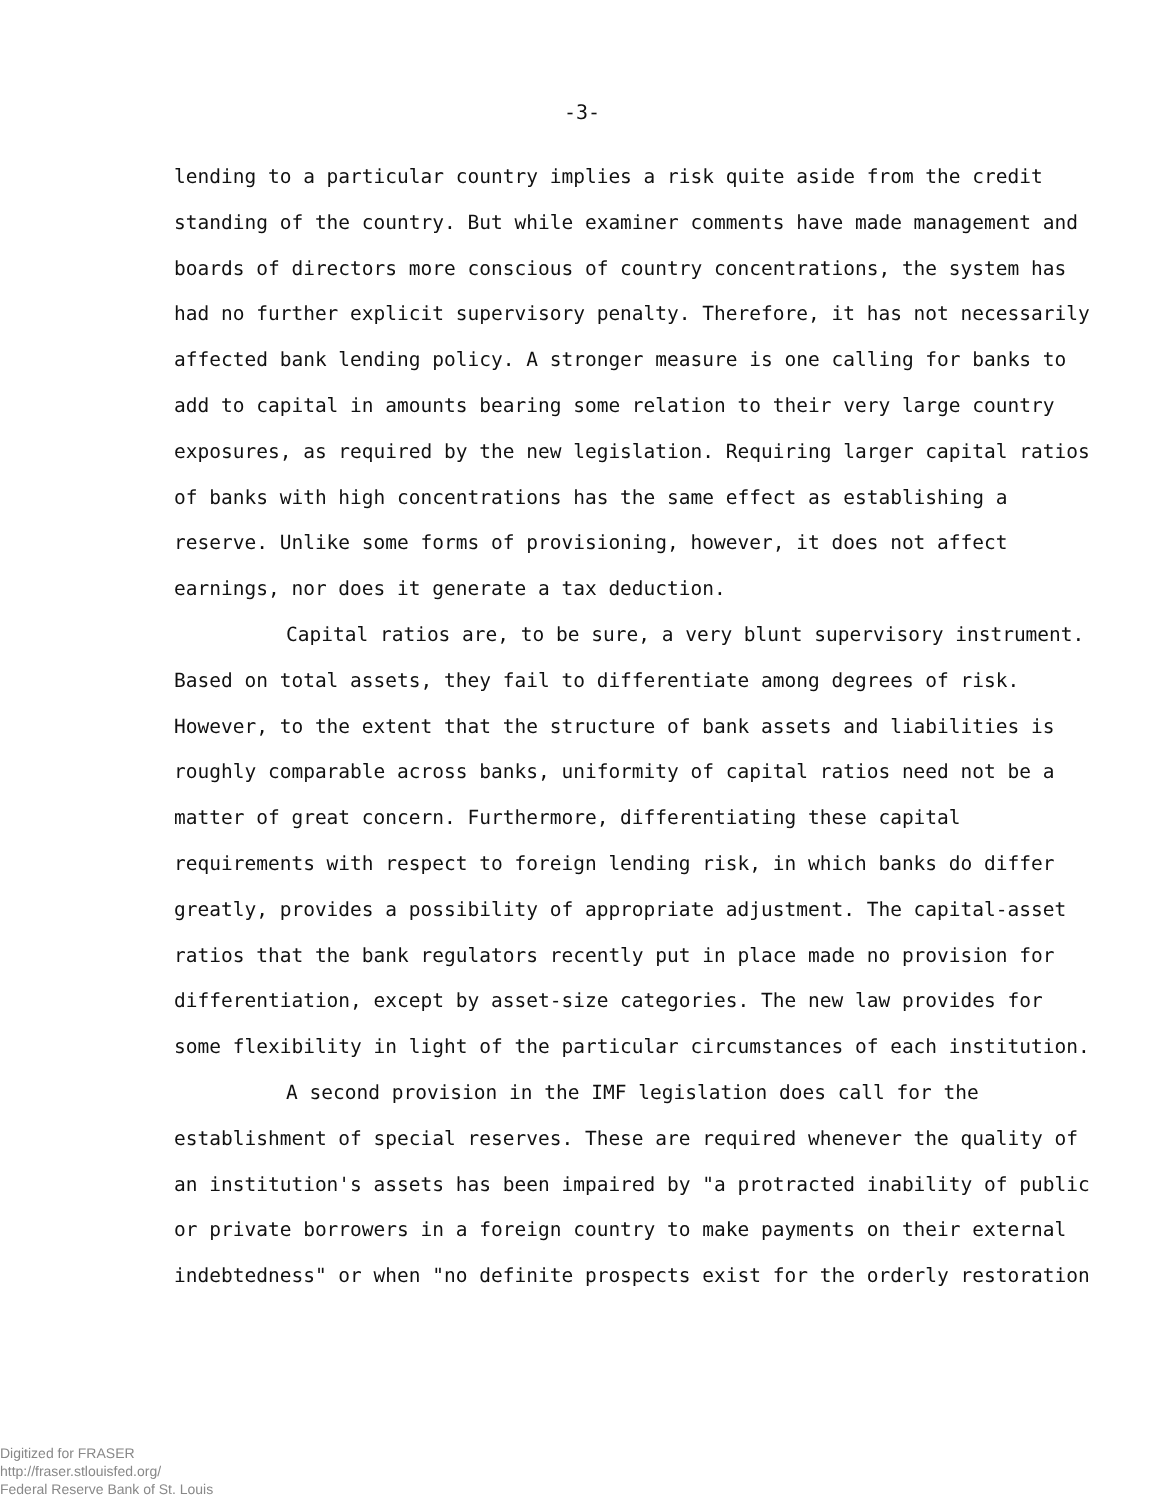-3-
lending to a particular country implies a risk quite aside from the credit standing of the country. But while examiner comments have made management and boards of directors more conscious of country concentrations, the system has had no further explicit supervisory penalty. Therefore, it has not necessarily affected bank lending policy. A stronger measure is one calling for banks to add to capital in amounts bearing some relation to their very large country exposures, as required by the new legislation. Requiring larger capital ratios of banks with high concentrations has the same effect as establishing a reserve. Unlike some forms of provisioning, however, it does not affect earnings, nor does it generate a tax deduction.
Capital ratios are, to be sure, a very blunt supervisory instrument. Based on total assets, they fail to differentiate among degrees of risk. However, to the extent that the structure of bank assets and liabilities is roughly comparable across banks, uniformity of capital ratios need not be a matter of great concern. Furthermore, differentiating these capital requirements with respect to foreign lending risk, in which banks do differ greatly, provides a possibility of appropriate adjustment. The capital-asset ratios that the bank regulators recently put in place made no provision for differentiation, except by asset-size categories. The new law provides for some flexibility in light of the particular circumstances of each institution.
A second provision in the IMF legislation does call for the establishment of special reserves. These are required whenever the quality of an institution's assets has been impaired by "a protracted inability of public or private borrowers in a foreign country to make payments on their external indebtedness" or when "no definite prospects exist for the orderly restoration
Digitized for FRASER
http://fraser.stlouisfed.org/
Federal Reserve Bank of St. Louis